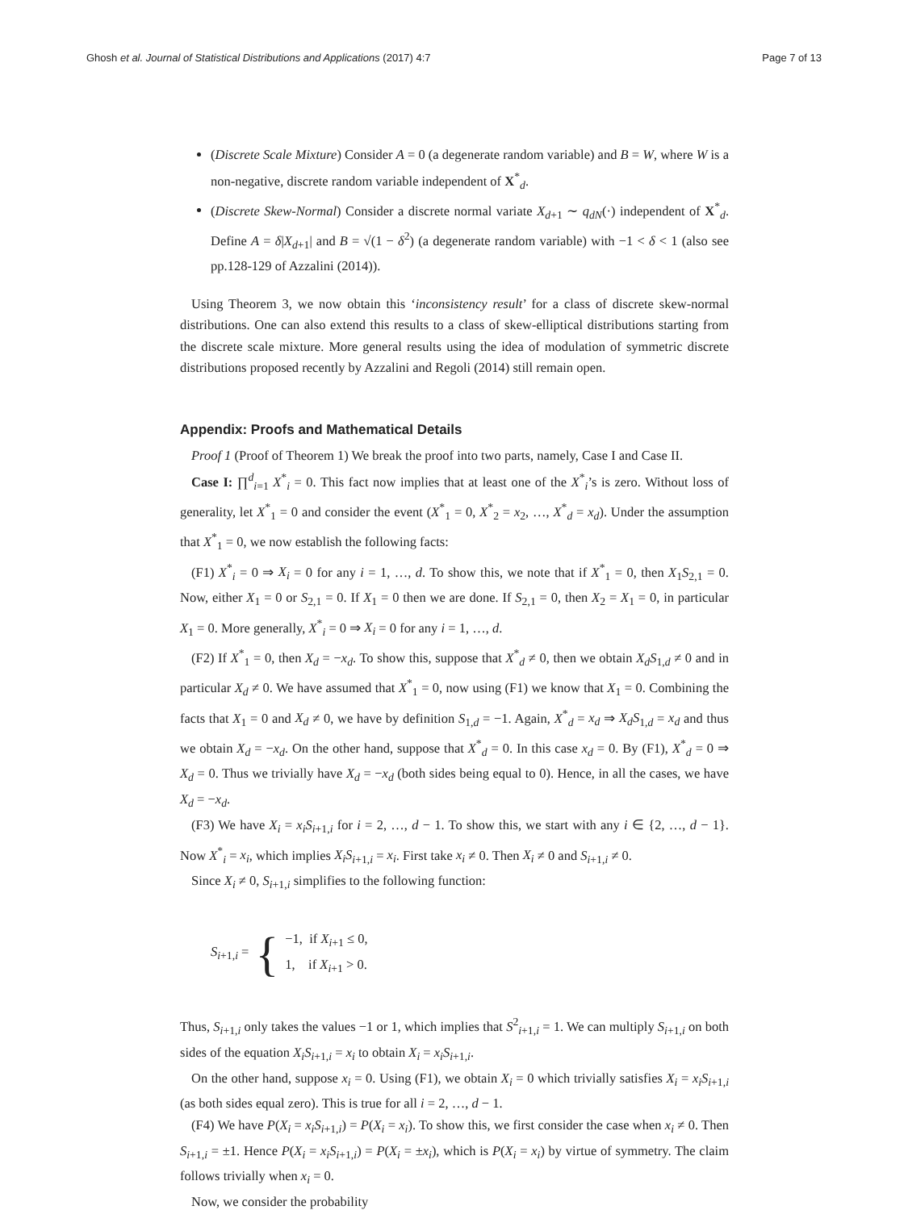Ghosh et al. Journal of Statistical Distributions and Applications (2017) 4:7 Page 7 of 13
(Discrete Scale Mixture) Consider A = 0 (a degenerate random variable) and B = W, where W is a non-negative, discrete random variable independent of X<sup>*</sup><sub>d</sub>.
(Discrete Skew-Normal) Consider a discrete normal variate X<sub>d+1</sub> ∼ q<sub>dN</sub>(·) independent of X<sup>*</sup><sub>d</sub>. Define A = δ|X<sub>d+1</sub>| and B = √(1 − δ<sup>2</sup>) (a degenerate random variable) with −1 < δ < 1 (also see pp.128-129 of Azzalini (2014)).
Using Theorem 3, we now obtain this ‘inconsistency result’ for a class of discrete skew-normal distributions. One can also extend this results to a class of skew-elliptical distributions starting from the discrete scale mixture. More general results using the idea of modulation of symmetric discrete distributions proposed recently by Azzalini and Regoli (2014) still remain open.
Appendix: Proofs and Mathematical Details
Proof 1 (Proof of Theorem 1) We break the proof into two parts, namely, Case I and Case II.
Case I: ∏<sup>d</sup><sub>i=1</sub> X<sup>*</sup><sub>i</sub> = 0. This fact now implies that at least one of the X<sup>*</sup><sub>i</sub>’s is zero. Without loss of generality, let X<sup>*</sup><sub>1</sub> = 0 and consider the event (X<sup>*</sup><sub>1</sub> = 0, X<sup>*</sup><sub>2</sub> = x<sub>2</sub>, …, X<sup>*</sup><sub>d</sub> = x<sub>d</sub>). Under the assumption that X<sup>*</sup><sub>1</sub> = 0, we now establish the following facts:
(F1) X<sup>*</sup><sub>i</sub> = 0 ⇒ X<sub>i</sub> = 0 for any i = 1, …, d. To show this, we note that if X<sup>*</sup><sub>1</sub> = 0, then X<sub>1</sub>S<sub>2,1</sub> = 0. Now, either X<sub>1</sub> = 0 or S<sub>2,1</sub> = 0. If X<sub>1</sub> = 0 then we are done. If S<sub>2,1</sub> = 0, then X<sub>2</sub> = X<sub>1</sub> = 0, in particular X<sub>1</sub> = 0. More generally, X<sup>*</sup><sub>i</sub> = 0 ⇒ X<sub>i</sub> = 0 for any i = 1, …, d.
(F2) If X<sup>*</sup><sub>1</sub> = 0, then X<sub>d</sub> = −x<sub>d</sub>. To show this, suppose that X<sup>*</sup><sub>d</sub> ≠ 0, then we obtain X<sub>d</sub>S<sub>1,d</sub> ≠ 0 and in particular X<sub>d</sub> ≠ 0. We have assumed that X<sup>*</sup><sub>1</sub> = 0, now using (F1) we know that X<sub>1</sub> = 0. Combining the facts that X<sub>1</sub> = 0 and X<sub>d</sub> ≠ 0, we have by definition S<sub>1,d</sub> = −1. Again, X<sup>*</sup><sub>d</sub> = x<sub>d</sub> ⇒ X<sub>d</sub>S<sub>1,d</sub> = x<sub>d</sub> and thus we obtain X<sub>d</sub> = −x<sub>d</sub>. On the other hand, suppose that X<sup>*</sup><sub>d</sub> = 0. In this case x<sub>d</sub> = 0. By (F1), X<sup>*</sup><sub>d</sub> = 0 ⇒ X<sub>d</sub> = 0. Thus we trivially have X<sub>d</sub> = −x<sub>d</sub> (both sides being equal to 0). Hence, in all the cases, we have X<sub>d</sub> = −x<sub>d</sub>.
(F3) We have X<sub>i</sub> = x<sub>i</sub>S<sub>i+1,i</sub> for i = 2, …, d − 1. To show this, we start with any i ∈ {2, …, d − 1}. Now X<sup>*</sup><sub>i</sub> = x<sub>i</sub>, which implies X<sub>i</sub>S<sub>i+1,i</sub> = x<sub>i</sub>. First take x<sub>i</sub> ≠ 0. Then X<sub>i</sub> ≠ 0 and S<sub>i+1,i</sub> ≠ 0.
Since X<sub>i</sub> ≠ 0, S<sub>i+1,i</sub> simplifies to the following function:
S<sub>i+1,i</sub> = {
−1, if X<sub>i+1</sub> ≤ 0,
1, if X<sub>i+1</sub> > 0.
Thus, S<sub>i+1,i</sub> only takes the values −1 or 1, which implies that S<sup>2</sup><sub>i+1,i</sub> = 1. We can multiply S<sub>i+1,i</sub> on both sides of the equation X<sub>i</sub>S<sub>i+1,i</sub> = x<sub>i</sub> to obtain X<sub>i</sub> = x<sub>i</sub>S<sub>i+1,i</sub>.
On the other hand, suppose x<sub>i</sub> = 0. Using (F1), we obtain X<sub>i</sub> = 0 which trivially satisfies X<sub>i</sub> = x<sub>i</sub>S<sub>i+1,i</sub> (as both sides equal zero). This is true for all i = 2, …, d − 1.
(F4) We have P(X<sub>i</sub> = x<sub>i</sub>S<sub>i+1,i</sub>) = P(X<sub>i</sub> = x<sub>i</sub>). To show this, we first consider the case when x<sub>i</sub> ≠ 0. Then S<sub>i+1,i</sub> = ±1. Hence P(X<sub>i</sub> = x<sub>i</sub>S<sub>i+1,i</sub>) = P(X<sub>i</sub> = ±x<sub>i</sub>), which is P(X<sub>i</sub> = x<sub>i</sub>) by virtue of symmetry. The claim follows trivially when x<sub>i</sub> = 0.
Now, we consider the probability